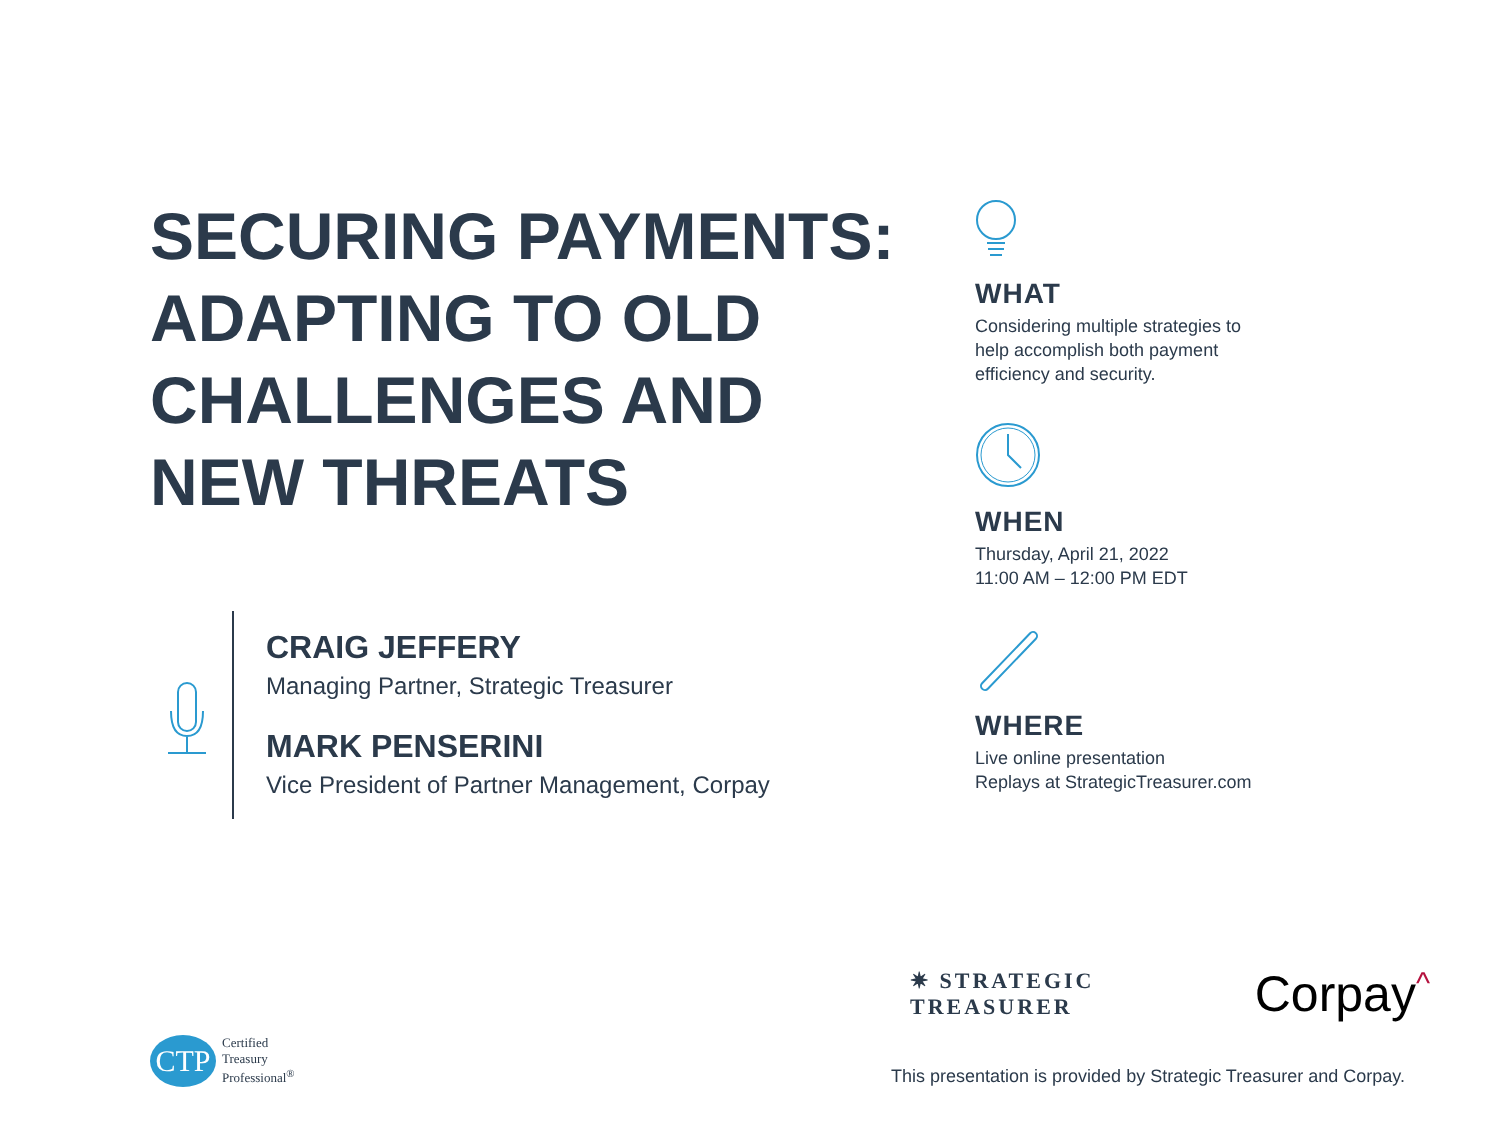SECURING PAYMENTS: ADAPTING TO OLD CHALLENGES AND NEW THREATS
CRAIG JEFFERY
Managing Partner, Strategic Treasurer
MARK PENSERINI
Vice President of Partner Management, Corpay
WHAT
Considering multiple strategies to
help accomplish both payment
efficiency and security.
WHEN
Thursday, April 21, 2022
11:00 AM – 12:00 PM EDT
WHERE
Live online presentation
Replays at StrategicTreasurer.com
✷ STRATEGIC
TREASURER
Corpay<sup>^</sup>
CTP
Certified
Treasury
Professional<sup>®</sup>
This presentation is provided by Strategic Treasurer and Corpay.